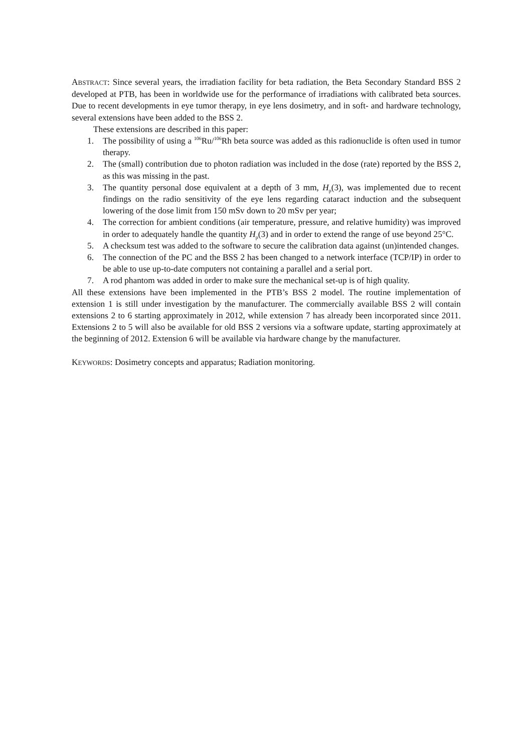ABSTRACT: Since several years, the irradiation facility for beta radiation, the Beta Secondary Standard BSS 2 developed at PTB, has been in worldwide use for the performance of irradiations with calibrated beta sources. Due to recent developments in eye tumor therapy, in eye lens dosimetry, and in soft- and hardware technology, several extensions have been added to the BSS 2.
These extensions are described in this paper:
1. The possibility of using a <sup>106</sup>Ru/<sup>106</sup>Rh beta source was added as this radionuclide is often used in tumor therapy.
2. The (small) contribution due to photon radiation was included in the dose (rate) reported by the BSS 2, as this was missing in the past.
3. The quantity personal dose equivalent at a depth of 3 mm, H<sub>p</sub>(3), was implemented due to recent findings on the radio sensitivity of the eye lens regarding cataract induction and the subsequent lowering of the dose limit from 150 mSv down to 20 mSv per year;
4. The correction for ambient conditions (air temperature, pressure, and relative humidity) was improved in order to adequately handle the quantity H<sub>p</sub>(3) and in order to extend the range of use beyond 25°C.
5. A checksum test was added to the software to secure the calibration data against (un)intended changes.
6. The connection of the PC and the BSS 2 has been changed to a network interface (TCP/IP) in order to be able to use up-to-date computers not containing a parallel and a serial port.
7. A rod phantom was added in order to make sure the mechanical set-up is of high quality.
All these extensions have been implemented in the PTB’s BSS 2 model. The routine implementation of extension 1 is still under investigation by the manufacturer. The commercially available BSS 2 will contain extensions 2 to 6 starting approximately in 2012, while extension 7 has already been incorporated since 2011. Extensions 2 to 5 will also be available for old BSS 2 versions via a software update, starting approximately at the beginning of 2012. Extension 6 will be available via hardware change by the manufacturer.
KEYWORDS: Dosimetry concepts and apparatus; Radiation monitoring.